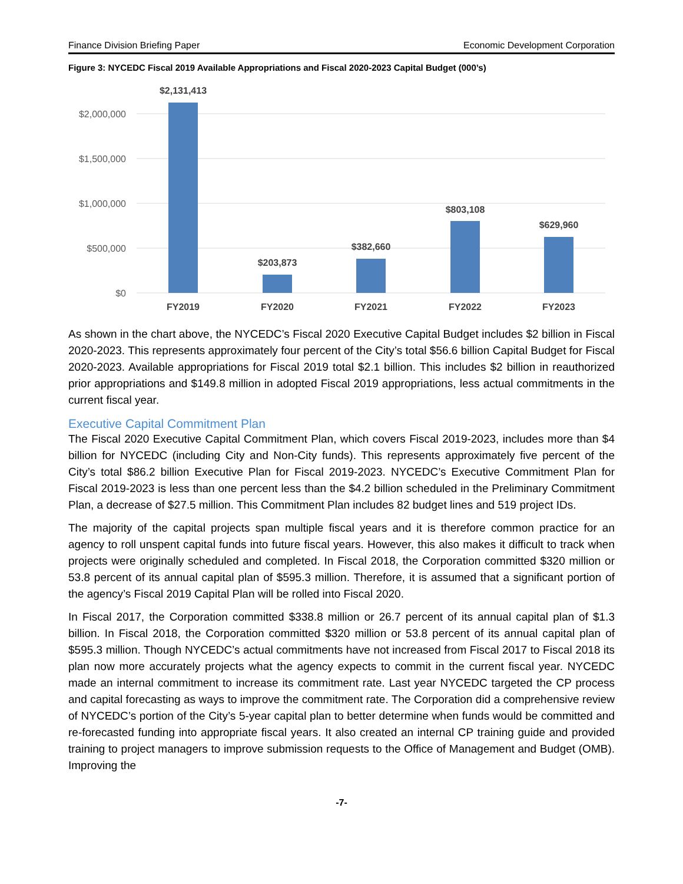Finance Division Briefing Paper Economic Development Corporation
Figure 3: NYCEDC Fiscal 2019 Available Appropriations and Fiscal 2020-2023 Capital Budget (000’s)
$2,000,000
$1,500,000
$1,000,000
$500,000
$0
$2,131,413
$203,873
$382,660
$803,108
$629,960
FY2019
FY2020
FY2021
FY2022
FY2023
As shown in the chart above, the NYCEDC’s Fiscal 2020 Executive Capital Budget includes $2 billion in Fiscal 2020-2023. This represents approximately four percent of the City’s total $56.6 billion Capital Budget for Fiscal 2020-2023. Available appropriations for Fiscal 2019 total $2.1 billion. This includes $2 billion in reauthorized prior appropriations and $149.8 million in adopted Fiscal 2019 appropriations, less actual commitments in the current fiscal year.
Executive Capital Commitment Plan
The Fiscal 2020 Executive Capital Commitment Plan, which covers Fiscal 2019-2023, includes more than $4 billion for NYCEDC (including City and Non-City funds). This represents approximately five percent of the City’s total $86.2 billion Executive Plan for Fiscal 2019-2023. NYCEDC’s Executive Commitment Plan for Fiscal 2019-2023 is less than one percent less than the $4.2 billion scheduled in the Preliminary Commitment Plan, a decrease of $27.5 million. This Commitment Plan includes 82 budget lines and 519 project IDs.
The majority of the capital projects span multiple fiscal years and it is therefore common practice for an agency to roll unspent capital funds into future fiscal years. However, this also makes it difficult to track when projects were originally scheduled and completed. In Fiscal 2018, the Corporation committed $320 million or 53.8 percent of its annual capital plan of $595.3 million. Therefore, it is assumed that a significant portion of the agency’s Fiscal 2019 Capital Plan will be rolled into Fiscal 2020.
In Fiscal 2017, the Corporation committed $338.8 million or 26.7 percent of its annual capital plan of $1.3 billion. In Fiscal 2018, the Corporation committed $320 million or 53.8 percent of its annual capital plan of $595.3 million. Though NYCEDC’s actual commitments have not increased from Fiscal 2017 to Fiscal 2018 its plan now more accurately projects what the agency expects to commit in the current fiscal year. NYCEDC made an internal commitment to increase its commitment rate. Last year NYCEDC targeted the CP process and capital forecasting as ways to improve the commitment rate. The Corporation did a comprehensive review of NYCEDC’s portion of the City’s 5-year capital plan to better determine when funds would be committed and re-forecasted funding into appropriate fiscal years. It also created an internal CP training guide and provided training to project managers to improve submission requests to the Office of Management and Budget (OMB). Improving the
-7-